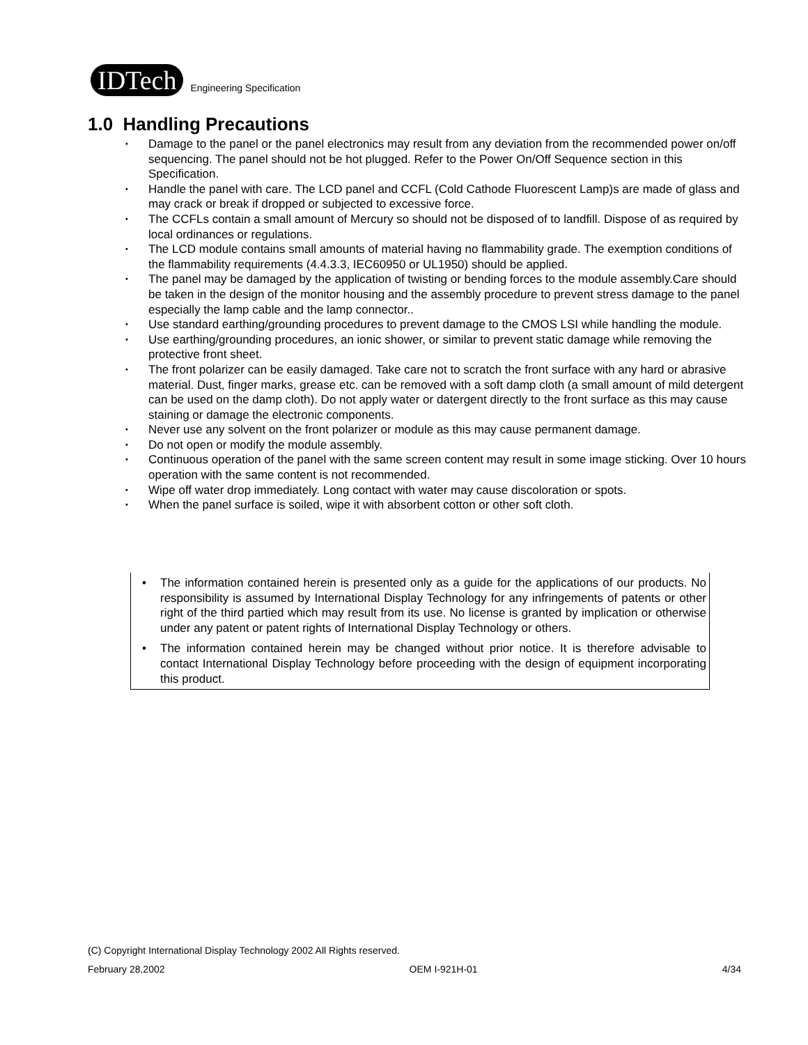IDTech
Engineering Specification
1.0 Handling Precautions
• Damage to the panel or the panel electronics may result from any deviation from the recommended power on/off sequencing. The panel should not be hot plugged. Refer to the Power On/Off Sequence section in this Specification.
• Handle the panel with care. The LCD panel and CCFL (Cold Cathode Fluorescent Lamp)s are made of glass and may crack or break if dropped or subjected to excessive force.
• The CCFLs contain a small amount of Mercury so should not be disposed of to landfill. Dispose of as required by local ordinances or regulations.
• The LCD module contains small amounts of material having no flammability grade. The exemption conditions of the flammability requirements (4.4.3.3, IEC60950 or UL1950) should be applied.
• The panel may be damaged by the application of twisting or bending forces to the module assembly.Care should be taken in the design of the monitor housing and the assembly procedure to prevent stress damage to the panel especially the lamp cable and the lamp connector..
• Use standard earthing/grounding procedures to prevent damage to the CMOS LSI while handling the module.
• Use earthing/grounding procedures, an ionic shower, or similar to prevent static damage while removing the protective front sheet.
• The front polarizer can be easily damaged. Take care not to scratch the front surface with any hard or abrasive material. Dust, finger marks, grease etc. can be removed with a soft damp cloth (a small amount of mild detergent can be used on the damp cloth). Do not apply water or datergent directly to the front surface as this may cause staining or damage the electronic components.
• Never use any solvent on the front polarizer or module as this may cause permanent damage.
• Do not open or modify the module assembly.
• Continuous operation of the panel with the same screen content may result in some image sticking. Over 10 hours operation with the same content is not recommended.
• Wipe off water drop immediately. Long contact with water may cause discoloration or spots.
• When the panel surface is soiled, wipe it with absorbent cotton or other soft cloth.
• The information contained herein is presented only as a guide for the applications of our products. No responsibility is assumed by International Display Technology for any infringements of patents or other right of the third partied which may result from its use. No license is granted by implication or otherwise under any patent or patent rights of International Display Technology or others.
• The information contained herein may be changed without prior notice. It is therefore advisable to contact International Display Technology before proceeding with the design of equipment incorporating this product.
(C) Copyright International Display Technology 2002 All Rights reserved.
February 28,2002 OEM I-921H-01 4/34